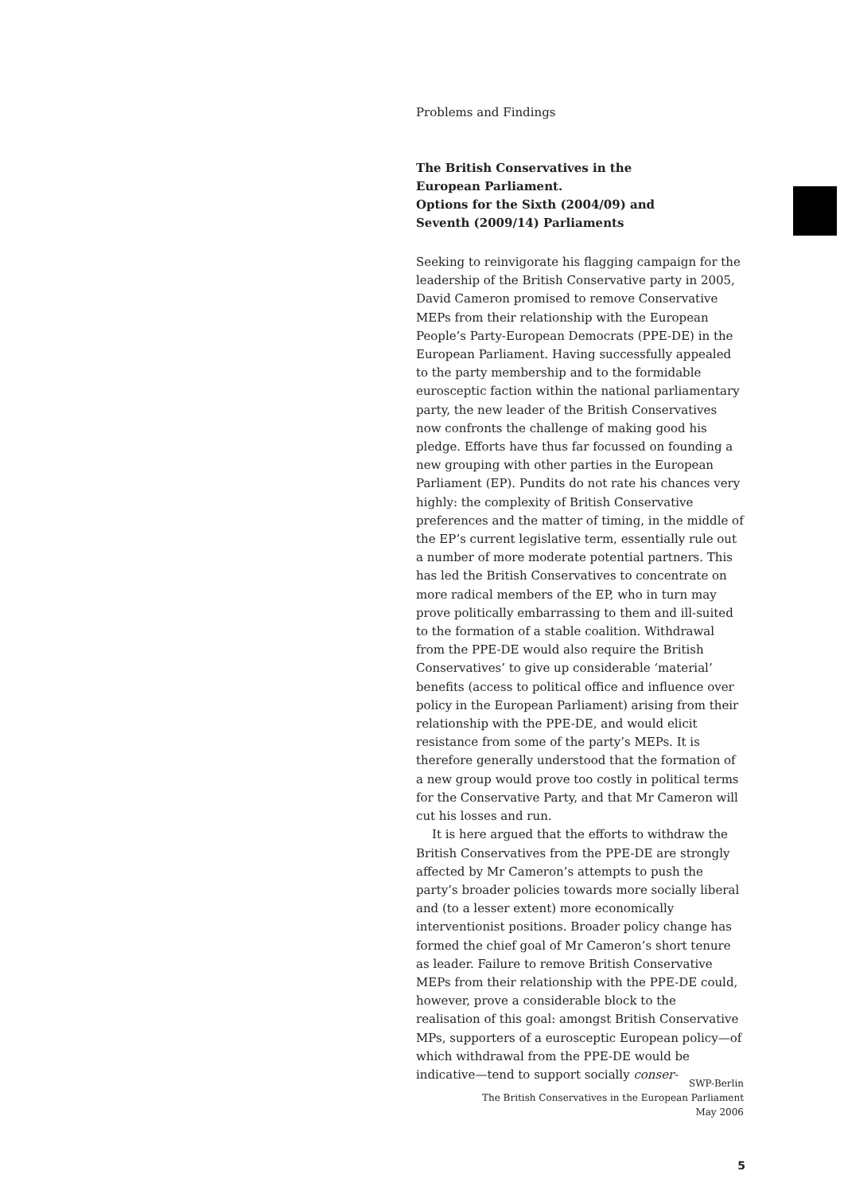Problems and Findings
The British Conservatives in the
European Parliament.
Options for the Sixth (2004/09) and
Seventh (2009/14) Parliaments
Seeking to reinvigorate his flagging campaign for the leadership of the British Conservative party in 2005, David Cameron promised to remove Conservative MEPs from their relationship with the European People’s Party-European Democrats (PPE-DE) in the European Parliament. Having successfully appealed to the party membership and to the formidable eurosceptic faction within the national parliamentary party, the new leader of the British Conservatives now confronts the challenge of making good his pledge. Efforts have thus far focussed on founding a new grouping with other parties in the European Parliament (EP). Pundits do not rate his chances very highly: the complexity of British Conservative preferences and the matter of timing, in the middle of the EP’s current legislative term, essentially rule out a number of more moderate potential partners. This has led the British Conservatives to concentrate on more radical members of the EP, who in turn may prove politically embarrassing to them and ill-suited to the formation of a stable coalition. Withdrawal from the PPE-DE would also require the British Conservatives’ to give up considerable ‘material’ benefits (access to political office and influence over policy in the European Parliament) arising from their relationship with the PPE-DE, and would elicit resistance from some of the party’s MEPs. It is therefore generally understood that the formation of a new group would prove too costly in political terms for the Conservative Party, and that Mr Cameron will cut his losses and run.
It is here argued that the efforts to withdraw the British Conservatives from the PPE-DE are strongly affected by Mr Cameron’s attempts to push the party’s broader policies towards more socially liberal and (to a lesser extent) more economically interventionist positions. Broader policy change has formed the chief goal of Mr Cameron’s short tenure as leader. Failure to remove British Conservative MEPs from their relationship with the PPE-DE could, however, prove a considerable block to the realisation of this goal: amongst British Conservative MPs, supporters of a eurosceptic European policy—of which withdrawal from the PPE-DE would be indicative—tend to support socially conser-
SWP-Berlin
The British Conservatives in the European Parliament
May 2006
5